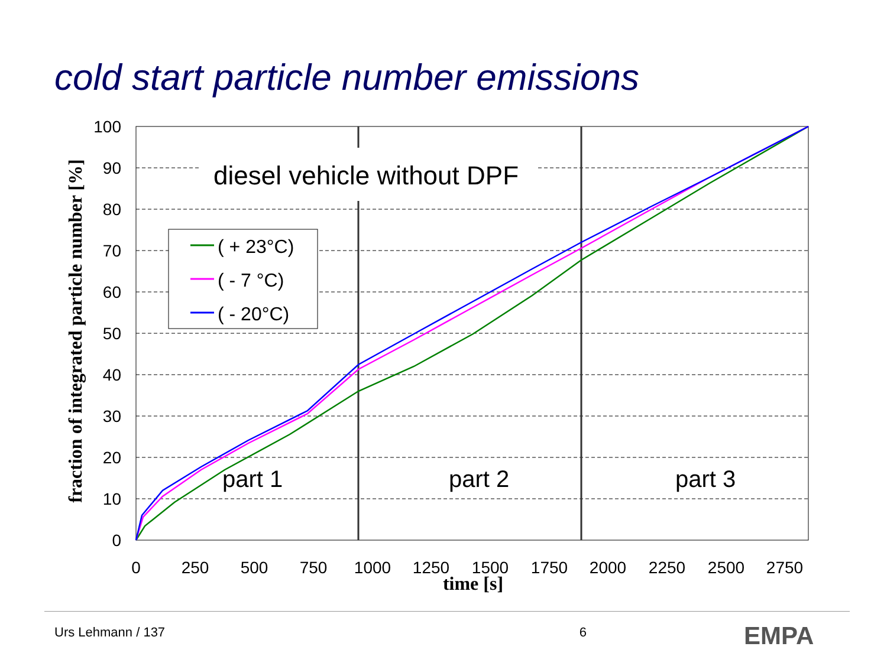cold start particle number emissions
diesel vehicle without DPF
( + 23°C)
( - 7 °C)
( - 20°C)
part 1
part 2
part 3
100
90
80
70
60
50
40
30
20
10
0
0
250
500
750
1000
1250
1500
1750
2000
2250
2500
2750
time [s]
fraction of integrated particle number [%]
Urs Lehmann / 137 6 EMPA